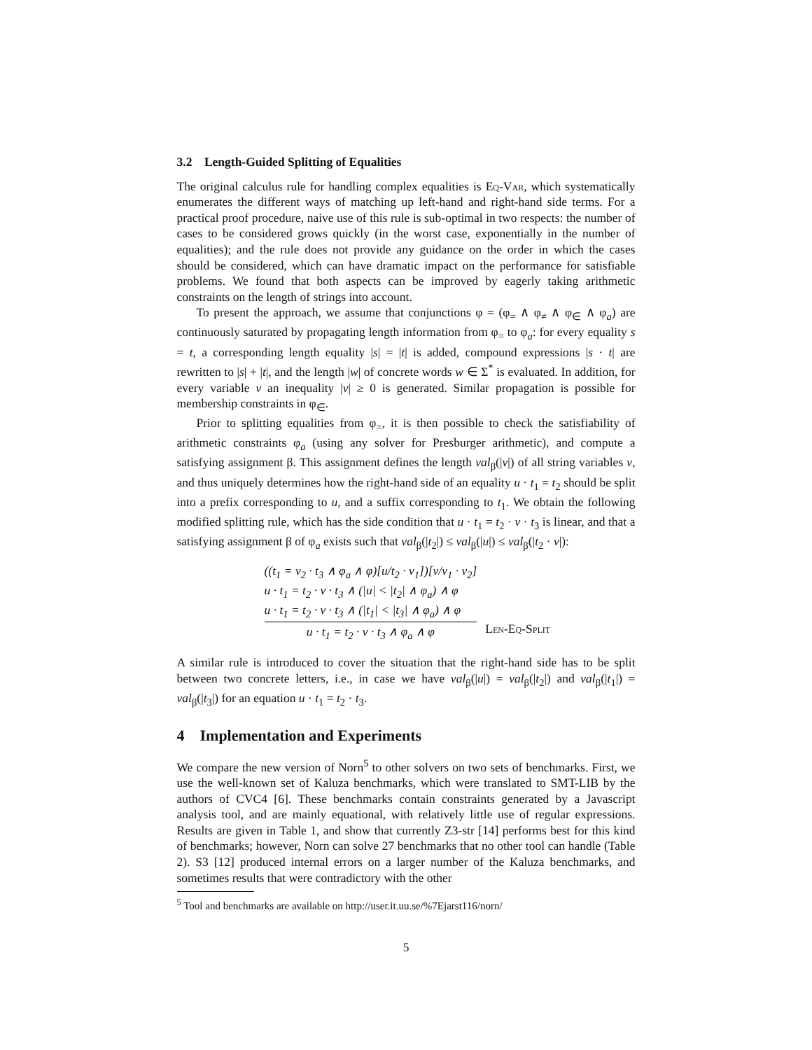3.2 Length-Guided Splitting of Equalities
The original calculus rule for handling complex equalities is Eq-Var, which systematically enumerates the different ways of matching up left-hand and right-hand side terms. For a practical proof procedure, naive use of this rule is sub-optimal in two respects: the number of cases to be considered grows quickly (in the worst case, exponentially in the number of equalities); and the rule does not provide any guidance on the order in which the cases should be considered, which can have dramatic impact on the performance for satisfiable problems. We found that both aspects can be improved by eagerly taking arithmetic constraints on the length of strings into account.
To present the approach, we assume that conjunctions φ = (φ<sub>=</sub> ∧ φ<sub>≠</sub> ∧ φ<sub>∈</sub> ∧ φ<sub>a</sub>) are continuously saturated by propagating length information from φ<sub>=</sub> to φ<sub>a</sub>: for every equality s = t, a corresponding length equality |s| = |t| is added, compound expressions |s · t| are rewritten to |s| + |t|, and the length |w| of concrete words w ∈ Σ<sup>*</sup> is evaluated. In addition, for every variable v an inequality |v| ≥ 0 is generated. Similar propagation is possible for membership constraints in φ<sub>∈</sub>.
Prior to splitting equalities from φ<sub>=</sub>, it is then possible to check the satisfiability of arithmetic constraints φ<sub>a</sub> (using any solver for Presburger arithmetic), and compute a satisfying assignment β. This assignment defines the length val<sub>β</sub>(|v|) of all string variables v, and thus uniquely determines how the right-hand side of an equality u · t<sub>1</sub> = t<sub>2</sub> should be split into a prefix corresponding to u, and a suffix corresponding to t<sub>1</sub>. We obtain the following modified splitting rule, which has the side condition that u · t<sub>1</sub> = t<sub>2</sub> · v · t<sub>3</sub> is linear, and that a satisfying assignment β of φ<sub>a</sub> exists such that val<sub>β</sub>(|t<sub>2</sub>|) ≤ val<sub>β</sub>(|u|) ≤ val<sub>β</sub>(|t<sub>2</sub> · v|):
((t<sub>1</sub> = v<sub>2</sub> · t<sub>3</sub> ∧ φ<sub>a</sub> ∧ φ)[u/t<sub>2</sub> · v<sub>1</sub>])[v/v<sub>1</sub> · v<sub>2</sub>]
u · t<sub>1</sub> = t<sub>2</sub> · v · t<sub>3</sub> ∧ (|u| < |t<sub>2</sub>| ∧ φ<sub>a</sub>) ∧ φ
u · t<sub>1</sub> = t<sub>2</sub> · v · t<sub>3</sub> ∧ (|t<sub>1</sub>| < |t<sub>3</sub>| ∧ φ<sub>a</sub>) ∧ φ
u · t<sub>1</sub> = t<sub>2</sub> · v · t<sub>3</sub> ∧ φ<sub>a</sub> ∧ φ
Len-Eq-Split
A similar rule is introduced to cover the situation that the right-hand side has to be split between two concrete letters, i.e., in case we have val<sub>β</sub>(|u|) = val<sub>β</sub>(|t<sub>2</sub>|) and val<sub>β</sub>(|t<sub>1</sub>|) = val<sub>β</sub>(|t<sub>3</sub>|) for an equation u · t<sub>1</sub> = t<sub>2</sub> · t<sub>3</sub>.
4 Implementation and Experiments
We compare the new version of Norn<sup>5</sup> to other solvers on two sets of benchmarks. First, we use the well-known set of Kaluza benchmarks, which were translated to SMT-LIB by the authors of CVC4 [6]. These benchmarks contain constraints generated by a Javascript analysis tool, and are mainly equational, with relatively little use of regular expressions. Results are given in Table 1, and show that currently Z3-str [14] performs best for this kind of benchmarks; however, Norn can solve 27 benchmarks that no other tool can handle (Table 2). S3 [12] produced internal errors on a larger number of the Kaluza benchmarks, and sometimes results that were contradictory with the other
<sup>5</sup> Tool and benchmarks are available on http://user.it.uu.se/%7Ejarst116/norn/
5